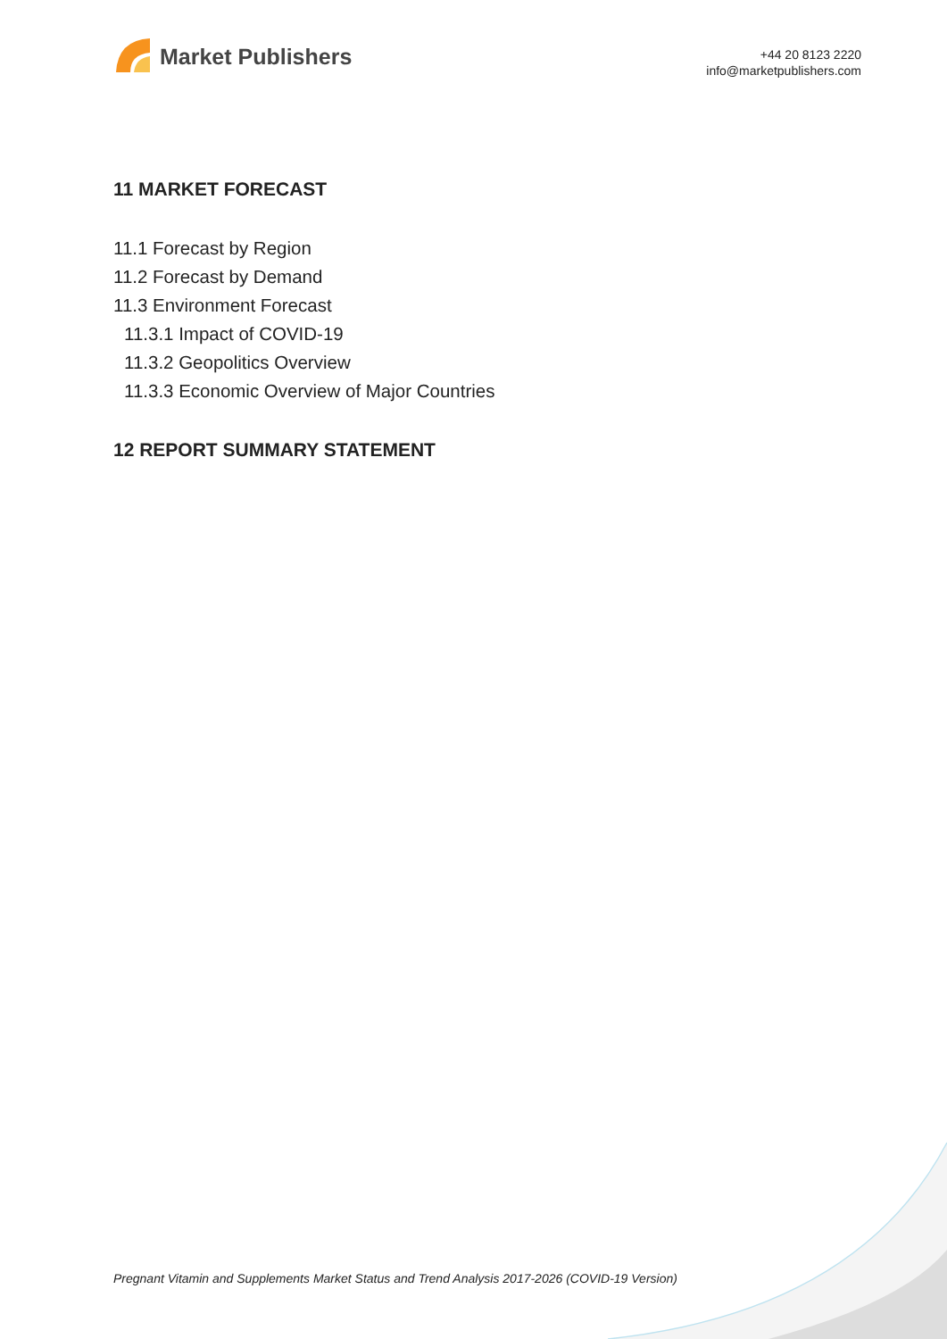Market Publishers
+44 20 8123 2220
info@marketpublishers.com
11 MARKET FORECAST
11.1 Forecast by Region
11.2 Forecast by Demand
11.3 Environment Forecast
11.3.1 Impact of COVID-19
11.3.2 Geopolitics Overview
11.3.3 Economic Overview of Major Countries
12 REPORT SUMMARY STATEMENT
Pregnant Vitamin and Supplements Market Status and Trend Analysis 2017-2026 (COVID-19 Version)